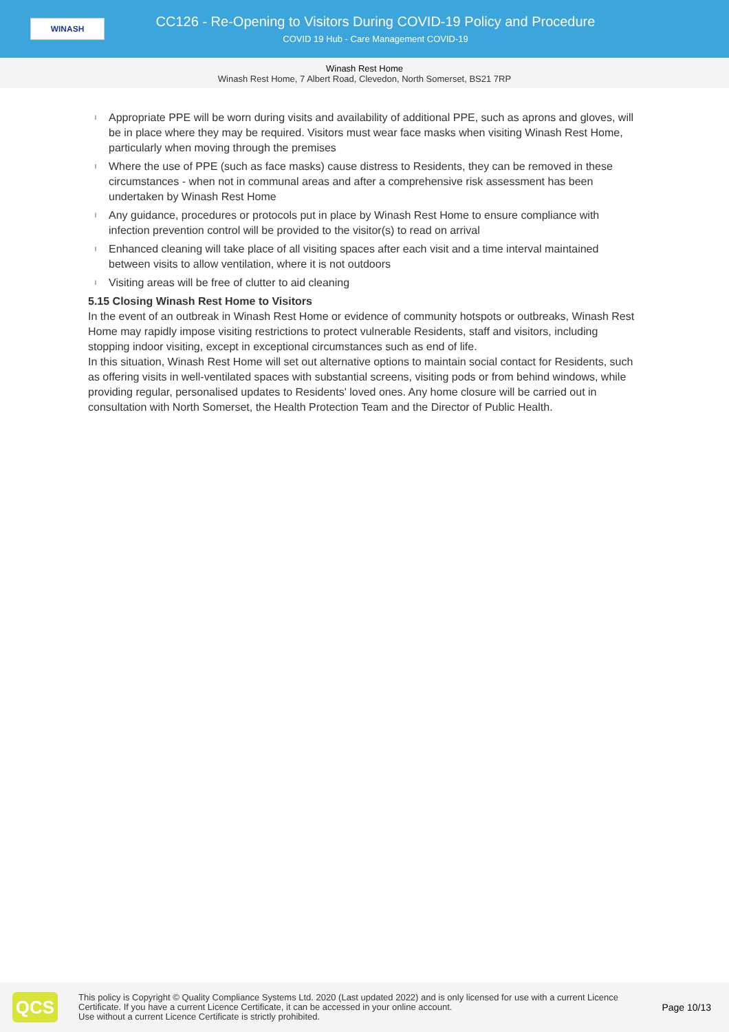WINASH
CC126 - Re-Opening to Visitors During COVID-19 Policy and Procedure
COVID 19 Hub - Care Management COVID-19
Winash Rest Home
Winash Rest Home, 7 Albert Road, Clevedon, North Somerset, BS21 7RP
l Appropriate PPE will be worn during visits and availability of additional PPE, such as aprons and gloves, will be in place where they may be required. Visitors must wear face masks when visiting Winash Rest Home, particularly when moving through the premises
l Where the use of PPE (such as face masks) cause distress to Residents, they can be removed in these circumstances - when not in communal areas and after a comprehensive risk assessment has been undertaken by Winash Rest Home
l Any guidance, procedures or protocols put in place by Winash Rest Home to ensure compliance with infection prevention control will be provided to the visitor(s) to read on arrival
l Enhanced cleaning will take place of all visiting spaces after each visit and a time interval maintained between visits to allow ventilation, where it is not outdoors
l Visiting areas will be free of clutter to aid cleaning
5.15 Closing Winash Rest Home to Visitors
In the event of an outbreak in Winash Rest Home or evidence of community hotspots or outbreaks, Winash Rest Home may rapidly impose visiting restrictions to protect vulnerable Residents, staff and visitors, including stopping indoor visiting, except in exceptional circumstances such as end of life.
In this situation, Winash Rest Home will set out alternative options to maintain social contact for Residents, such as offering visits in well-ventilated spaces with substantial screens, visiting pods or from behind windows, while providing regular, personalised updates to Residents' loved ones. Any home closure will be carried out in consultation with North Somerset, the Health Protection Team and the Director of Public Health.
QCS
This policy is Copyright © Quality Compliance Systems Ltd. 2020 (Last updated 2022) and is only licensed for use with a current Licence Certificate. If you have a current Licence Certificate, it can be accessed in your online account.
Use without a current Licence Certificate is strictly prohibited.
Page 10/13